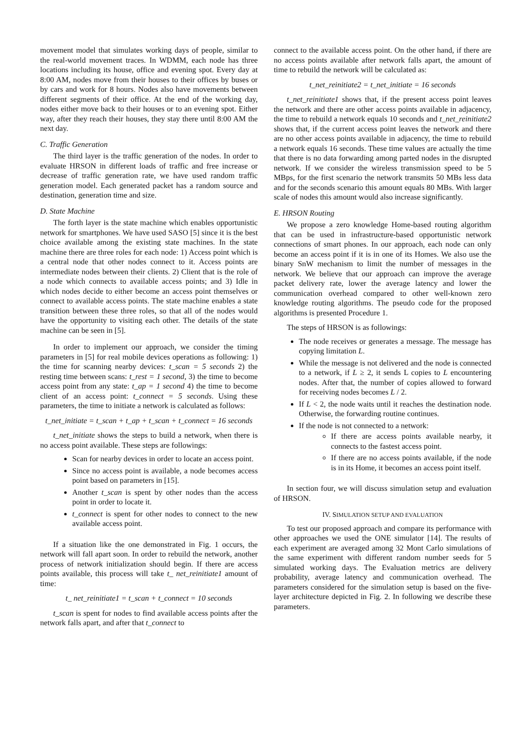movement model that simulates working days of people, similar to the real-world movement traces. In WDMM, each node has three locations including its house, office and evening spot. Every day at 8:00 AM, nodes move from their houses to their offices by buses or by cars and work for 8 hours. Nodes also have movements between different segments of their office. At the end of the working day, nodes either move back to their houses or to an evening spot. Either way, after they reach their houses, they stay there until 8:00 AM the next day.
C. Traffic Generation
The third layer is the traffic generation of the nodes. In order to evaluate HRSON in different loads of traffic and free increase or decrease of traffic generation rate, we have used random traffic generation model. Each generated packet has a random source and destination, generation time and size.
D. State Machine
The forth layer is the state machine which enables opportunistic network for smartphones. We have used SASO [5] since it is the best choice available among the existing state machines. In the state machine there are three roles for each node: 1) Access point which is a central node that other nodes connect to it. Access points are intermediate nodes between their clients. 2) Client that is the role of a node which connects to available access points; and 3) Idle in which nodes decide to either become an access point themselves or connect to available access points. The state machine enables a state transition between these three roles, so that all of the nodes would have the opportunity to visiting each other. The details of the state machine can be seen in [5].
In order to implement our approach, we consider the timing parameters in [5] for real mobile devices operations as following: 1) the time for scanning nearby devices: t_scan = 5 seconds 2) the resting time between scans: t_rest = 1 second, 3) the time to become access point from any state: t_ap = 1 second 4) the time to become client of an access point: t_connect = 5 seconds. Using these parameters, the time to initiate a network is calculated as follows:
t_net_initiate = t_scan + t_ap + t_scan + t_connect = 16 seconds
t_net_initiate shows the steps to build a network, when there is no access point available. These steps are followings:
Scan for nearby devices in order to locate an access point.
Since no access point is available, a node becomes access point based on parameters in [15].
Another t_scan is spent by other nodes than the access point in order to locate it.
t_connect is spent for other nodes to connect to the new available access point.
If a situation like the one demonstrated in Fig. 1 occurs, the network will fall apart soon. In order to rebuild the network, another process of network initialization should begin. If there are access points available, this process will take t_ net_reinitiate1 amount of time:
t_ net_reinitiate1 = t_scan + t_connect = 10 seconds
t_scan is spent for nodes to find available access points after the network falls apart, and after that t_connect to
connect to the available access point. On the other hand, if there are no access points available after network falls apart, the amount of time to rebuild the network will be calculated as:
t_net_reinitiate2 = t_net_initiate = 16 seconds
t_net_reinitiate1 shows that, if the present access point leaves the network and there are other access points available in adjacency, the time to rebuild a network equals 10 seconds and t_net_reinitiate2 shows that, if the current access point leaves the network and there are no other access points available in adjacency, the time to rebuild a network equals 16 seconds. These time values are actually the time that there is no data forwarding among parted nodes in the disrupted network. If we consider the wireless transmission speed to be 5 MBps, for the first scenario the network transmits 50 MBs less data and for the seconds scenario this amount equals 80 MBs. With larger scale of nodes this amount would also increase significantly.
E. HRSON Routing
We propose a zero knowledge Home-based routing algorithm that can be used in infrastructure-based opportunistic network connections of smart phones. In our approach, each node can only become an access point if it is in one of its Homes. We also use the binary SnW mechanism to limit the number of messages in the network. We believe that our approach can improve the average packet delivery rate, lower the average latency and lower the communication overhead compared to other well-known zero knowledge routing algorithms. The pseudo code for the proposed algorithms is presented Procedure 1.
The steps of HRSON is as followings:
The node receives or generates a message. The message has copying limitation L.
While the message is not delivered and the node is connected to a network, if L ≥ 2, it sends L copies to L encountering nodes. After that, the number of copies allowed to forward for receiving nodes becomes L / 2.
If L < 2, the node waits until it reaches the destination node. Otherwise, the forwarding routine continues.
If the node is not connected to a network:
If there are access points available nearby, it connects to the fastest access point.
If there are no access points available, if the node is in its Home, it becomes an access point itself.
In section four, we will discuss simulation setup and evaluation of HRSON.
IV. SIMULATION SETUP AND EVALUATION
To test our proposed approach and compare its performance with other approaches we used the ONE simulator [14]. The results of each experiment are averaged among 32 Mont Carlo simulations of the same experiment with different random number seeds for 5 simulated working days. The Evaluation metrics are delivery probability, average latency and communication overhead. The parameters considered for the simulation setup is based on the five-layer architecture depicted in Fig. 2. In following we describe these parameters.